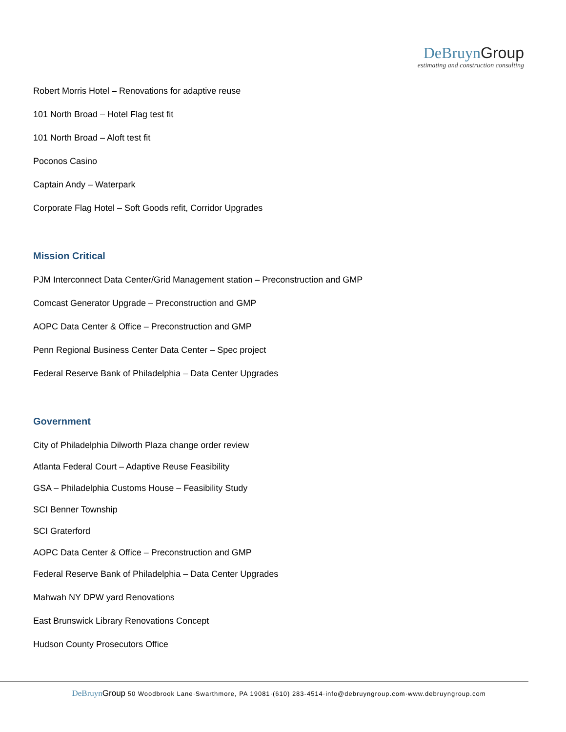DeBruyn Group
estimating and construction consulting
Robert Morris Hotel – Renovations for adaptive reuse
101 North Broad – Hotel Flag test fit
101 North Broad – Aloft test fit
Poconos Casino
Captain Andy – Waterpark
Corporate Flag Hotel – Soft Goods refit, Corridor Upgrades
Mission Critical
PJM Interconnect Data Center/Grid Management station – Preconstruction and GMP
Comcast Generator Upgrade – Preconstruction and GMP
AOPC Data Center & Office – Preconstruction and GMP
Penn Regional Business Center Data Center – Spec project
Federal Reserve Bank of Philadelphia – Data Center Upgrades
Government
City of Philadelphia Dilworth Plaza change order review
Atlanta Federal Court – Adaptive Reuse Feasibility
GSA – Philadelphia Customs House – Feasibility Study
SCI Benner Township
SCI Graterford
AOPC Data Center & Office – Preconstruction and GMP
Federal Reserve Bank of Philadelphia – Data Center Upgrades
Mahwah NY DPW yard Renovations
East Brunswick Library Renovations Concept
Hudson County Prosecutors Office
DeBruyn Group 50 Woodbrook Lane·Swarthmore, PA 19081·(610) 283-4514·info@debruyngroup.com·www.debruyngroup.com